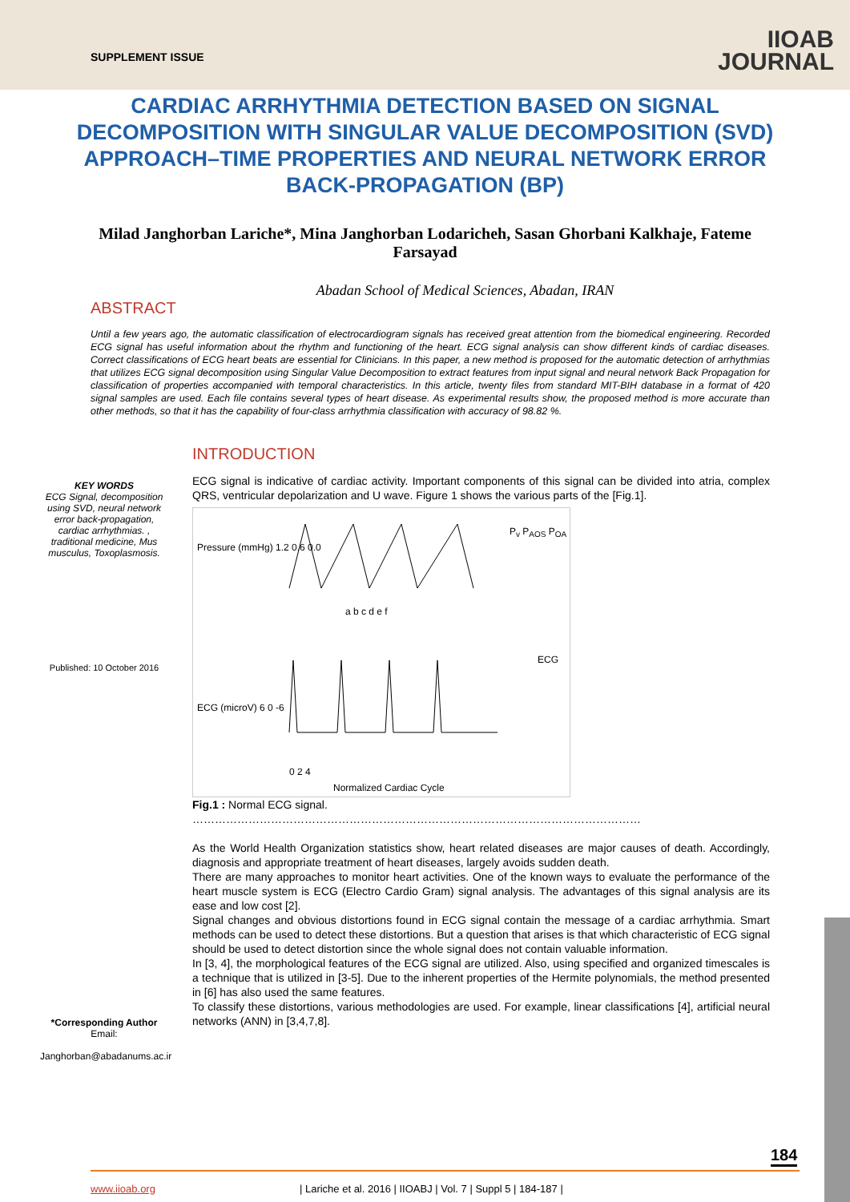SUPPLEMENT ISSUE
IIOAB
JOURNAL
CARDIAC ARRHYTHMIA DETECTION BASED ON SIGNAL DECOMPOSITION WITH SINGULAR VALUE DECOMPOSITION (SVD) APPROACH–TIME PROPERTIES AND NEURAL NETWORK ERROR BACK-PROPAGATION (BP)
Milad Janghorban Lariche*, Mina Janghorban Lodaricheh, Sasan Ghorbani Kalkhaje, Fateme Farsayad
Abadan School of Medical Sciences, Abadan, IRAN
ABSTRACT
Until a few years ago, the automatic classification of electrocardiogram signals has received great attention from the biomedical engineering. Recorded ECG signal has useful information about the rhythm and functioning of the heart. ECG signal analysis can show different kinds of cardiac diseases. Correct classifications of ECG heart beats are essential for Clinicians. In this paper, a new method is proposed for the automatic detection of arrhythmias that utilizes ECG signal decomposition using Singular Value Decomposition to extract features from input signal and neural network Back Propagation for classification of properties accompanied with temporal characteristics. In this article, twenty files from standard MIT-BIH database in a format of 420 signal samples are used. Each file contains several types of heart disease. As experimental results show, the proposed method is more accurate than other methods, so that it has the capability of four-class arrhythmia classification with accuracy of 98.82 %.
KEY WORDS
ECG Signal, decomposition using SVD, neural network error back-propagation, cardiac arrhythmias. , traditional medicine, Mus musculus, Toxoplasmosis.
Published: 10 October 2016
*Corresponding Author
Email:
Janghorban@abadanums.ac.ir
INTRODUCTION
ECG signal is indicative of cardiac activity. Important components of this signal can be divided into atria, complex QRS, ventricular depolarization and U wave. Figure 1 shows the various parts of the [Fig.1].
Pressure (mmHg) 1.2 0.6 0.0
P<sub>v</sub> P<sub>AOS</sub> P<sub>OA</sub>
a b c d e f
ECG
ECG (microV) 6 0 -6
0 2 4
Normalized Cardiac Cycle
Fig.1 : Normal ECG signal.
…………………………………………………………………………………………………………
As the World Health Organization statistics show, heart related diseases are major causes of death. Accordingly, diagnosis and appropriate treatment of heart diseases, largely avoids sudden death.
There are many approaches to monitor heart activities. One of the known ways to evaluate the performance of the heart muscle system is ECG (Electro Cardio Gram) signal analysis. The advantages of this signal analysis are its ease and low cost [2].
Signal changes and obvious distortions found in ECG signal contain the message of a cardiac arrhythmia. Smart methods can be used to detect these distortions. But a question that arises is that which characteristic of ECG signal should be used to detect distortion since the whole signal does not contain valuable information.
In [3, 4], the morphological features of the ECG signal are utilized. Also, using specified and organized timescales is a technique that is utilized in [3-5]. Due to the inherent properties of the Hermite polynomials, the method presented in [6] has also used the same features.
To classify these distortions, various methodologies are used. For example, linear classifications [4], artificial neural networks (ANN) in [3,4,7,8].
184
www.iioab.org | Lariche et al. 2016 | IIOABJ | Vol. 7 | Suppl 5 | 184-187 |